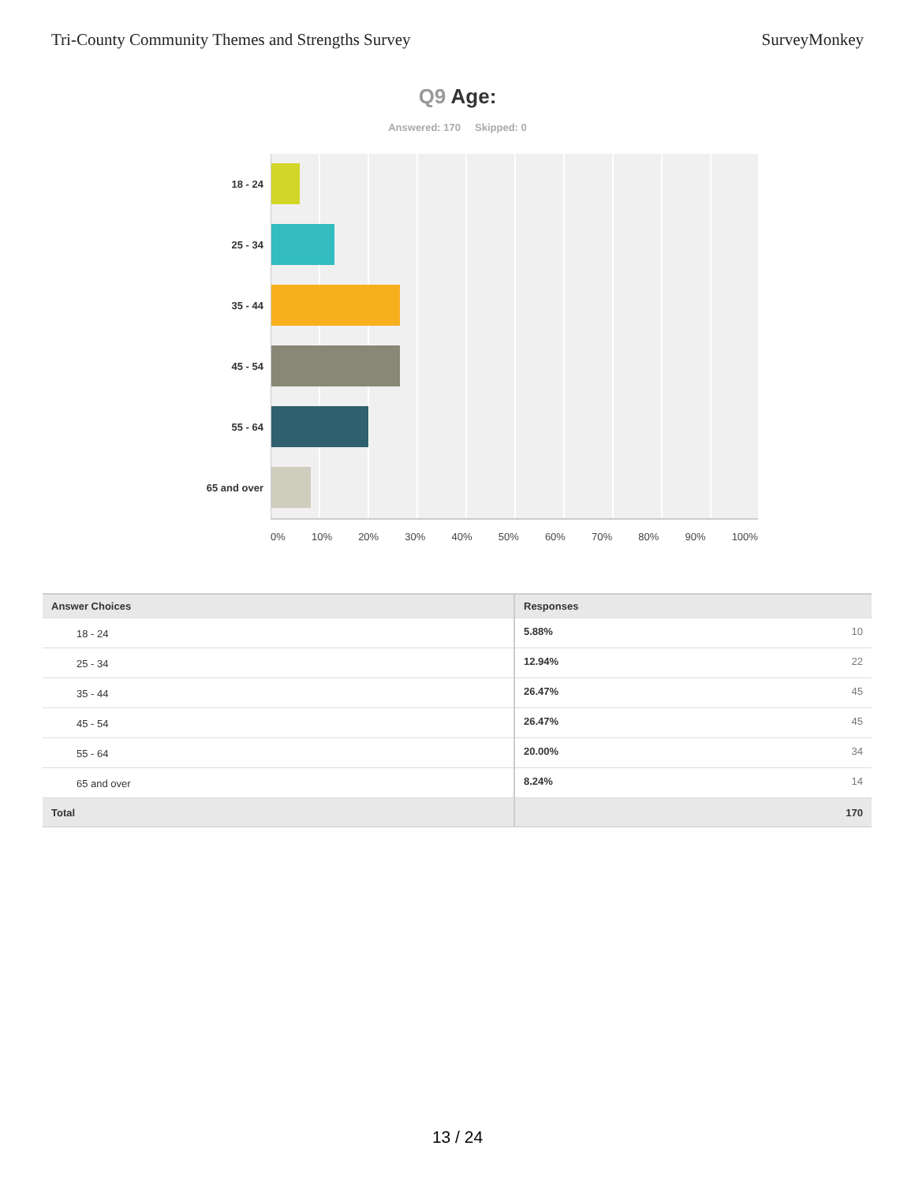Tri-County Community Themes and Strengths Survey SurveyMonkey
Q9 Age:
Answered: 170 Skipped: 0
18 - 24
25 - 34
35 - 44
45 - 54
55 - 64
65 and over
0% 10% 20% 30% 40% 50% 60% 70% 80% 90% 100%
| Answer Choices | Responses |
| --- | --- |
| 18 - 24 | 5.88% 10 |
| 25 - 34 | 12.94% 22 |
| 35 - 44 | 26.47% 45 |
| 45 - 54 | 26.47% 45 |
| 55 - 64 | 20.00% 34 |
| 65 and over | 8.24% 14 |
| Total | 170 |
13 / 24